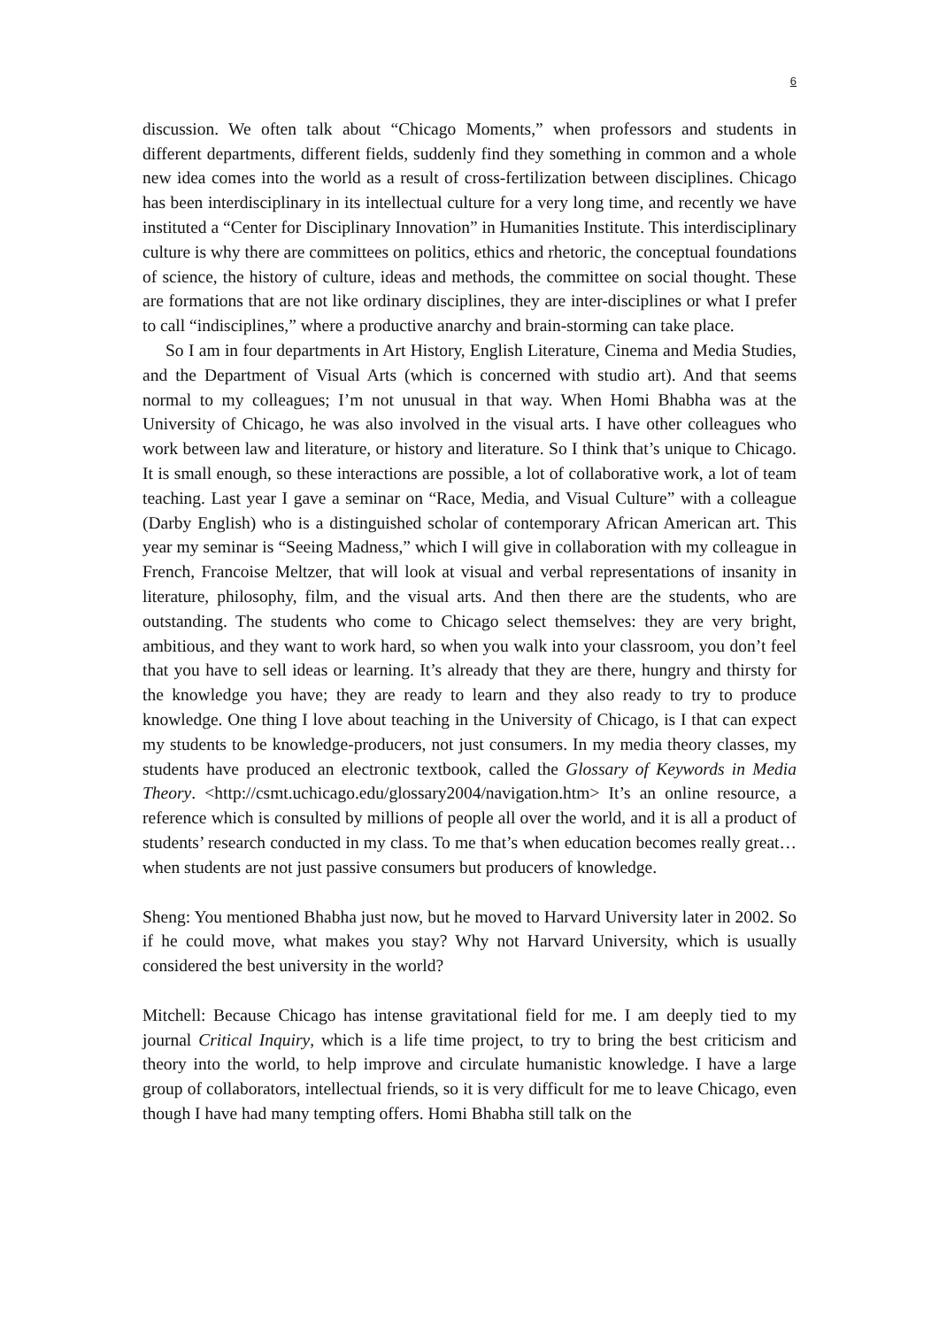6
discussion. We often talk about “Chicago Moments,” when professors and students in different departments, different fields, suddenly find they something in common and a whole new idea comes into the world as a result of cross-fertilization between disciplines. Chicago has been interdisciplinary in its intellectual culture for a very long time, and recently we have instituted a “Center for Disciplinary Innovation” in Humanities Institute. This interdisciplinary culture is why there are committees on politics, ethics and rhetoric, the conceptual foundations of science, the history of culture, ideas and methods, the committee on social thought. These are formations that are not like ordinary disciplines, they are inter-disciplines or what I prefer to call “indisciplines,” where a productive anarchy and brain-storming can take place.
So I am in four departments in Art History, English Literature, Cinema and Media Studies, and the Department of Visual Arts (which is concerned with studio art). And that seems normal to my colleagues; I’m not unusual in that way. When Homi Bhabha was at the University of Chicago, he was also involved in the visual arts. I have other colleagues who work between law and literature, or history and literature. So I think that’s unique to Chicago. It is small enough, so these interactions are possible, a lot of collaborative work, a lot of team teaching. Last year I gave a seminar on “Race, Media, and Visual Culture” with a colleague (Darby English) who is a distinguished scholar of contemporary African American art. This year my seminar is “Seeing Madness,” which I will give in collaboration with my colleague in French, Francoise Meltzer, that will look at visual and verbal representations of insanity in literature, philosophy, film, and the visual arts. And then there are the students, who are outstanding. The students who come to Chicago select themselves: they are very bright, ambitious, and they want to work hard, so when you walk into your classroom, you don’t feel that you have to sell ideas or learning. It’s already that they are there, hungry and thirsty for the knowledge you have; they are ready to learn and they also ready to try to produce knowledge. One thing I love about teaching in the University of Chicago, is I that can expect my students to be knowledge-producers, not just consumers. In my media theory classes, my students have produced an electronic textbook, called the Glossary of Keywords in Media Theory. <http://csmt.uchicago.edu/glossary2004/navigation.htm> It’s an online resource, a reference which is consulted by millions of people all over the world, and it is all a product of students’ research conducted in my class. To me that’s when education becomes really great… when students are not just passive consumers but producers of knowledge.
Sheng: You mentioned Bhabha just now, but he moved to Harvard University later in 2002. So if he could move, what makes you stay? Why not Harvard University, which is usually considered the best university in the world?
Mitchell: Because Chicago has intense gravitational field for me. I am deeply tied to my journal Critical Inquiry, which is a life time project, to try to bring the best criticism and theory into the world, to help improve and circulate humanistic knowledge. I have a large group of collaborators, intellectual friends, so it is very difficult for me to leave Chicago, even though I have had many tempting offers. Homi Bhabha still talk on the